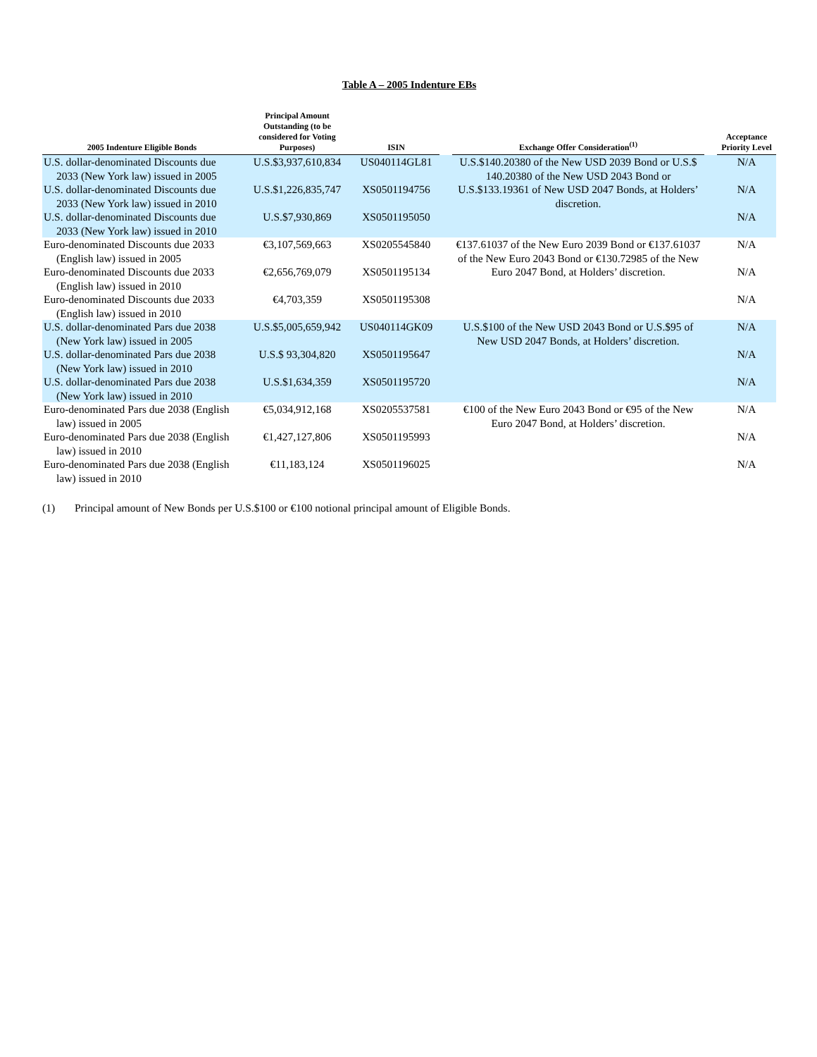Table A – 2005 Indenture EBs
| 2005 Indenture Eligible Bonds | Principal Amount Outstanding (to be considered for Voting Purposes) | ISIN | | Exchange Offer Consideration<sup>(1)</sup> | | Acceptance Priority Level |
| --- | --- | --- | --- | --- | --- | --- |
| U.S. dollar-denominated Discounts due 2033 (New York law) issued in 2005 | U.S.$3,937,610,834 | US040114GL81 | | U.S.$140.20380 of the New USD 2039 Bond or U.S.$ 140.20380 of the New USD 2043 Bond or U.S.$133.19361 of New USD 2047 Bonds, at Holders’ discretion. | | N/A |
| U.S. dollar-denominated Discounts due 2033 (New York law) issued in 2010 | U.S.$1,226,835,747 | XS0501194756 | | | | N/A |
| U.S. dollar-denominated Discounts due 2033 (New York law) issued in 2010 | U.S.$7,930,869 | XS0501195050 | | | | N/A |
| Euro-denominated Discounts due 2033 (English law) issued in 2005 | €3,107,569,663 | XS0205545840 | | €137.61037 of the New Euro 2039 Bond or €137.61037 of the New Euro 2043 Bond or €130.72985 of the New Euro 2047 Bond, at Holders’ discretion. | | N/A |
| Euro-denominated Discounts due 2033 (English law) issued in 2010 | €2,656,769,079 | XS0501195134 | | | | N/A |
| Euro-denominated Discounts due 2033 (English law) issued in 2010 | €4,703,359 | XS0501195308 | | | | N/A |
| U.S. dollar-denominated Pars due 2038 (New York law) issued in 2005 | U.S.$5,005,659,942 | US040114GK09 | | U.S.$100 of the New USD 2043 Bond or U.S.$95 of New USD 2047 Bonds, at Holders’ discretion. | | N/A |
| U.S. dollar-denominated Pars due 2038 (New York law) issued in 2010 | U.S.$ 93,304,820 | XS0501195647 | | | | N/A |
| U.S. dollar-denominated Pars due 2038 (New York law) issued in 2010 | U.S.$1,634,359 | XS0501195720 | | | | N/A |
| Euro-denominated Pars due 2038 (English law) issued in 2005 | €5,034,912,168 | XS0205537581 | | €100 of the New Euro 2043 Bond or €95 of the New Euro 2047 Bond, at Holders’ discretion. | | N/A |
| Euro-denominated Pars due 2038 (English law) issued in 2010 | €1,427,127,806 | XS0501195993 | | | | N/A |
| Euro-denominated Pars due 2038 (English law) issued in 2010 | €11,183,124 | XS0501196025 | | | | N/A |
(1) Principal amount of New Bonds per U.S.$100 or €100 notional principal amount of Eligible Bonds.